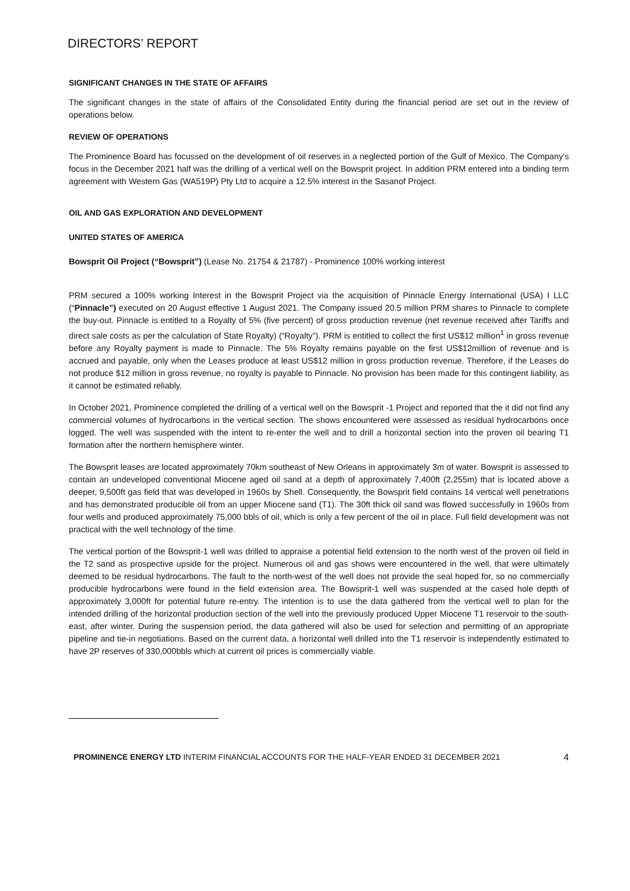DIRECTORS’ REPORT
SIGNIFICANT CHANGES IN THE STATE OF AFFAIRS
The significant changes in the state of affairs of the Consolidated Entity during the financial period are set out in the review of operations below.
REVIEW OF OPERATIONS
The Prominence Board has focussed on the development of oil reserves in a neglected portion of the Gulf of Mexico. The Company’s focus in the December 2021 half was the drilling of a vertical well on the Bowsprit project. In addition PRM entered into a binding term agreement with Western Gas (WA519P) Pty Ltd to acquire a 12.5% interest in the Sasanof Project.
OIL AND GAS EXPLORATION AND DEVELOPMENT
UNITED STATES OF AMERICA
Bowsprit Oil Project (“Bowsprit”) (Lease No. 21754 & 21787) - Prominence 100% working interest
PRM secured a 100% working Interest in the Bowsprit Project via the acquisition of Pinnacle Energy International (USA) I LLC (“Pinnacle”) executed on 20 August effective 1 August 2021. The Company issued 20.5 million PRM shares to Pinnacle to complete the buy-out. Pinnacle is entitled to a Royalty of 5% (five percent) of gross production revenue (net revenue received after Tariffs and direct sale costs as per the calculation of State Royalty) (“Royalty”). PRM is entitled to collect the first US$12 million<sup>1</sup> in gross revenue before any Royalty payment is made to Pinnacle. The 5% Royalty remains payable on the first US$12million of revenue and is accrued and payable, only when the Leases produce at least US$12 million in gross production revenue. Therefore, if the Leases do not produce $12 million in gross revenue, no royalty is payable to Pinnacle. No provision has been made for this contingent liability, as it cannot be estimated reliably.
In October 2021, Prominence completed the drilling of a vertical well on the Bowsprit -1 Project and reported that the it did not find any commercial volumes of hydrocarbons in the vertical section. The shows encountered were assessed as residual hydrocarbons once logged. The well was suspended with the intent to re-enter the well and to drill a horizontal section into the proven oil bearing T1 formation after the northern hemisphere winter.
The Bowsprit leases are located approximately 70km southeast of New Orleans in approximately 3m of water. Bowsprit is assessed to contain an undeveloped conventional Miocene aged oil sand at a depth of approximately 7,400ft (2,255m) that is located above a deeper, 9,500ft gas field that was developed in 1960s by Shell. Consequently, the Bowsprit field contains 14 vertical well penetrations and has demonstrated producible oil from an upper Miocene sand (T1). The 30ft thick oil sand was flowed successfully in 1960s from four wells and produced approximately 75,000 bbls of oil, which is only a few percent of the oil in place. Full field development was not practical with the well technology of the time.
The vertical portion of the Bowsprit-1 well was drilled to appraise a potential field extension to the north west of the proven oil field in the T2 sand as prospective upside for the project. Numerous oil and gas shows were encountered in the well, that were ultimately deemed to be residual hydrocarbons. The fault to the north-west of the well does not provide the seal hoped for, so no commercially producible hydrocarbons were found in the field extension area. The Bowsprit-1 well was suspended at the cased hole depth of approximately 3,000ft for potential future re-entry. The intention is to use the data gathered from the vertical well to plan for the intended drilling of the horizontal production section of the well into the previously produced Upper Miocene T1 reservoir to the south-east, after winter. During the suspension period, the data gathered will also be used for selection and permitting of an appropriate pipeline and tie-in negotiations. Based on the current data, a horizontal well drilled into the T1 reservoir is independently estimated to have 2P reserves of 330,000bbls which at current oil prices is commercially viable.
PROMINENCE ENERGY LTD INTERIM FINANCIAL ACCOUNTS FOR THE HALF-YEAR ENDED 31 DECEMBER 2021 4